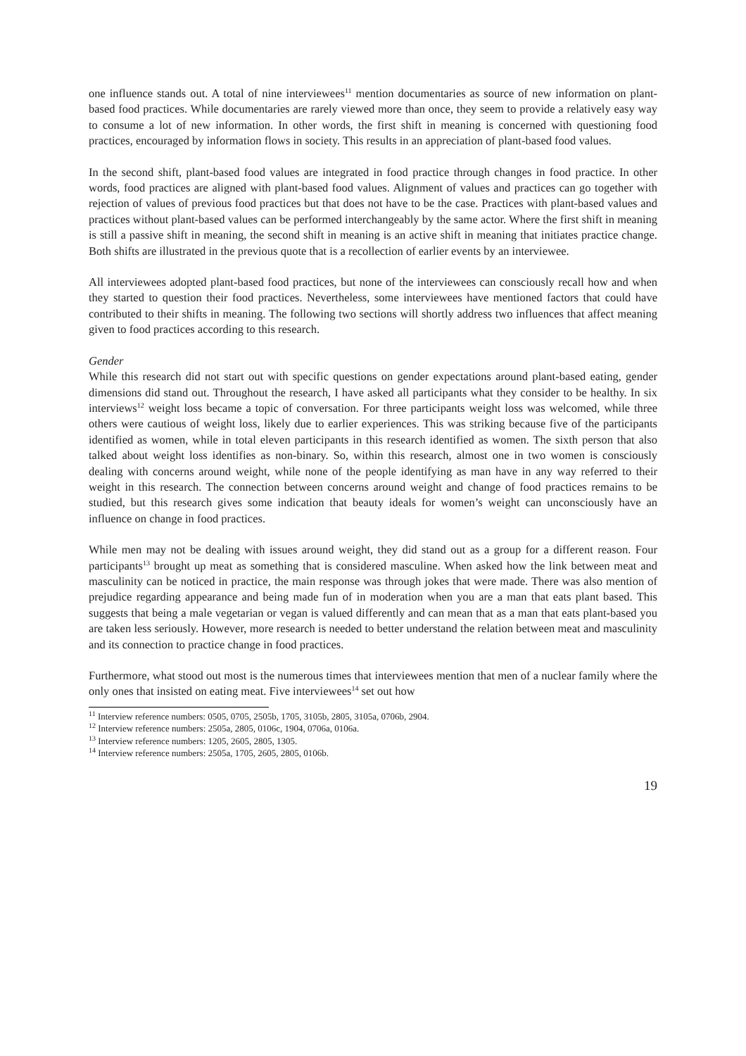one influence stands out. A total of nine interviewees<sup>11</sup> mention documentaries as source of new information on plant-based food practices. While documentaries are rarely viewed more than once, they seem to provide a relatively easy way to consume a lot of new information. In other words, the first shift in meaning is concerned with questioning food practices, encouraged by information flows in society. This results in an appreciation of plant-based food values.
In the second shift, plant-based food values are integrated in food practice through changes in food practice. In other words, food practices are aligned with plant-based food values. Alignment of values and practices can go together with rejection of values of previous food practices but that does not have to be the case. Practices with plant-based values and practices without plant-based values can be performed interchangeably by the same actor. Where the first shift in meaning is still a passive shift in meaning, the second shift in meaning is an active shift in meaning that initiates practice change. Both shifts are illustrated in the previous quote that is a recollection of earlier events by an interviewee.
All interviewees adopted plant-based food practices, but none of the interviewees can consciously recall how and when they started to question their food practices. Nevertheless, some interviewees have mentioned factors that could have contributed to their shifts in meaning. The following two sections will shortly address two influences that affect meaning given to food practices according to this research.
Gender
While this research did not start out with specific questions on gender expectations around plant-based eating, gender dimensions did stand out. Throughout the research, I have asked all participants what they consider to be healthy. In six interviews<sup>12</sup> weight loss became a topic of conversation. For three participants weight loss was welcomed, while three others were cautious of weight loss, likely due to earlier experiences. This was striking because five of the participants identified as women, while in total eleven participants in this research identified as women. The sixth person that also talked about weight loss identifies as non-binary. So, within this research, almost one in two women is consciously dealing with concerns around weight, while none of the people identifying as man have in any way referred to their weight in this research. The connection between concerns around weight and change of food practices remains to be studied, but this research gives some indication that beauty ideals for women’s weight can unconsciously have an influence on change in food practices.
While men may not be dealing with issues around weight, they did stand out as a group for a different reason. Four participants<sup>13</sup> brought up meat as something that is considered masculine. When asked how the link between meat and masculinity can be noticed in practice, the main response was through jokes that were made. There was also mention of prejudice regarding appearance and being made fun of in moderation when you are a man that eats plant based. This suggests that being a male vegetarian or vegan is valued differently and can mean that as a man that eats plant-based you are taken less seriously. However, more research is needed to better understand the relation between meat and masculinity and its connection to practice change in food practices.
Furthermore, what stood out most is the numerous times that interviewees mention that men of a nuclear family where the only ones that insisted on eating meat. Five interviewees<sup>14</sup> set out how
<sup>11</sup> Interview reference numbers: 0505, 0705, 2505b, 1705, 3105b, 2805, 3105a, 0706b, 2904.
<sup>12</sup> Interview reference numbers: 2505a, 2805, 0106c, 1904, 0706a, 0106a.
<sup>13</sup> Interview reference numbers: 1205, 2605, 2805, 1305.
<sup>14</sup> Interview reference numbers: 2505a, 1705, 2605, 2805, 0106b.
19